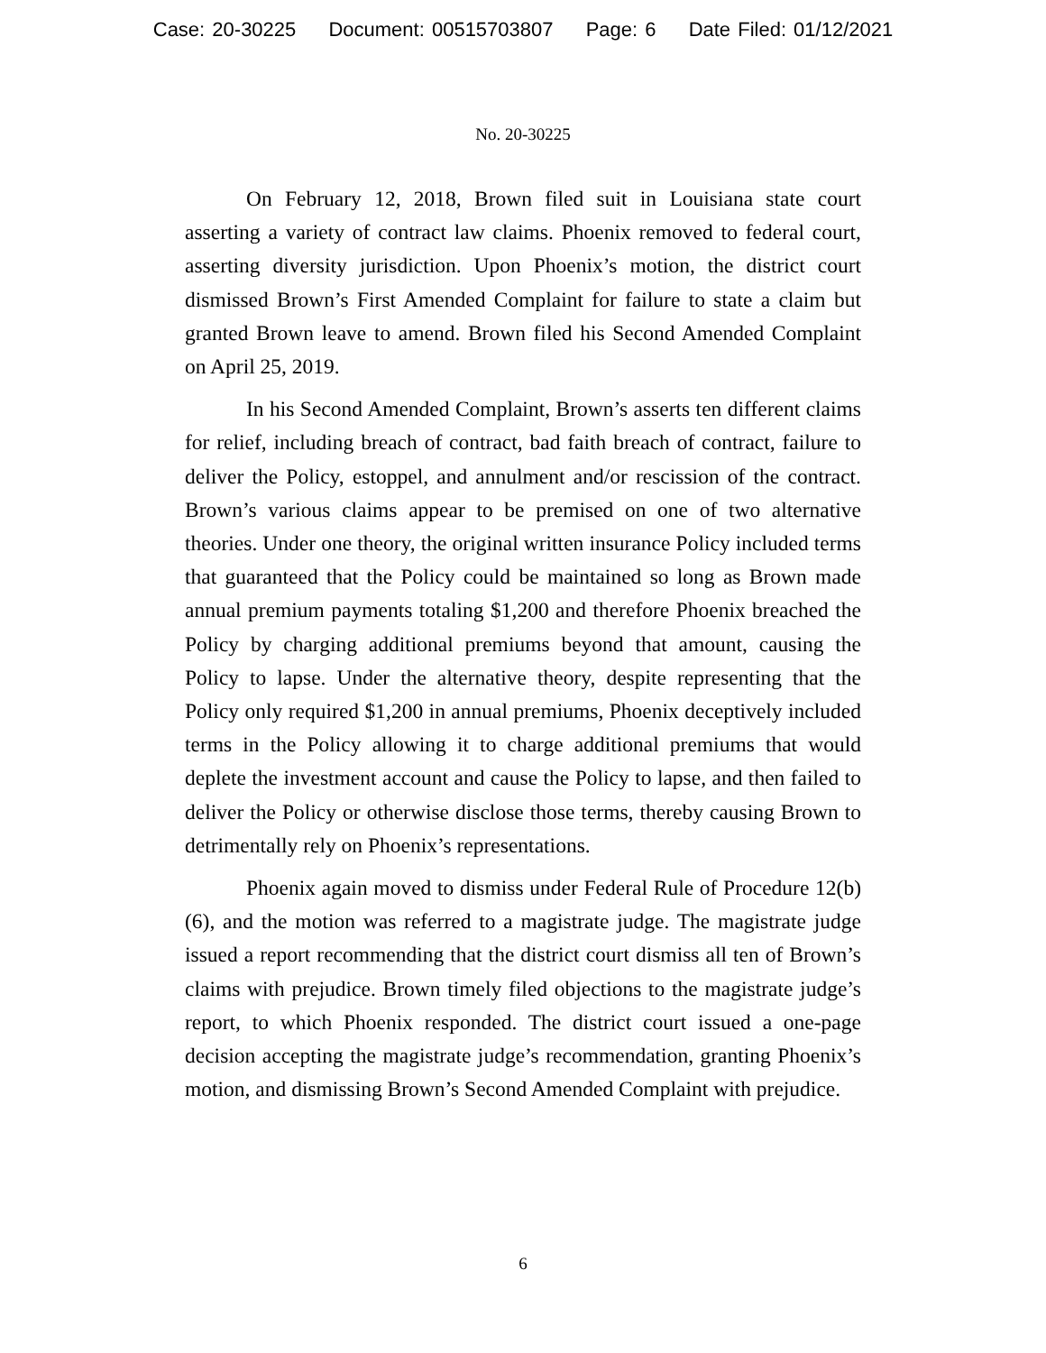Case: 20-30225 Document: 00515703807 Page: 6 Date Filed: 01/12/2021
No. 20-30225
On February 12, 2018, Brown filed suit in Louisiana state court asserting a variety of contract law claims. Phoenix removed to federal court, asserting diversity jurisdiction. Upon Phoenix’s motion, the district court dismissed Brown’s First Amended Complaint for failure to state a claim but granted Brown leave to amend. Brown filed his Second Amended Complaint on April 25, 2019.
In his Second Amended Complaint, Brown’s asserts ten different claims for relief, including breach of contract, bad faith breach of contract, failure to deliver the Policy, estoppel, and annulment and/or rescission of the contract. Brown’s various claims appear to be premised on one of two alternative theories. Under one theory, the original written insurance Policy included terms that guaranteed that the Policy could be maintained so long as Brown made annual premium payments totaling $1,200 and therefore Phoenix breached the Policy by charging additional premiums beyond that amount, causing the Policy to lapse. Under the alternative theory, despite representing that the Policy only required $1,200 in annual premiums, Phoenix deceptively included terms in the Policy allowing it to charge additional premiums that would deplete the investment account and cause the Policy to lapse, and then failed to deliver the Policy or otherwise disclose those terms, thereby causing Brown to detrimentally rely on Phoenix’s representations.
Phoenix again moved to dismiss under Federal Rule of Procedure 12(b)(6), and the motion was referred to a magistrate judge. The magistrate judge issued a report recommending that the district court dismiss all ten of Brown’s claims with prejudice. Brown timely filed objections to the magistrate judge’s report, to which Phoenix responded. The district court issued a one-page decision accepting the magistrate judge’s recommendation, granting Phoenix’s motion, and dismissing Brown’s Second Amended Complaint with prejudice.
6